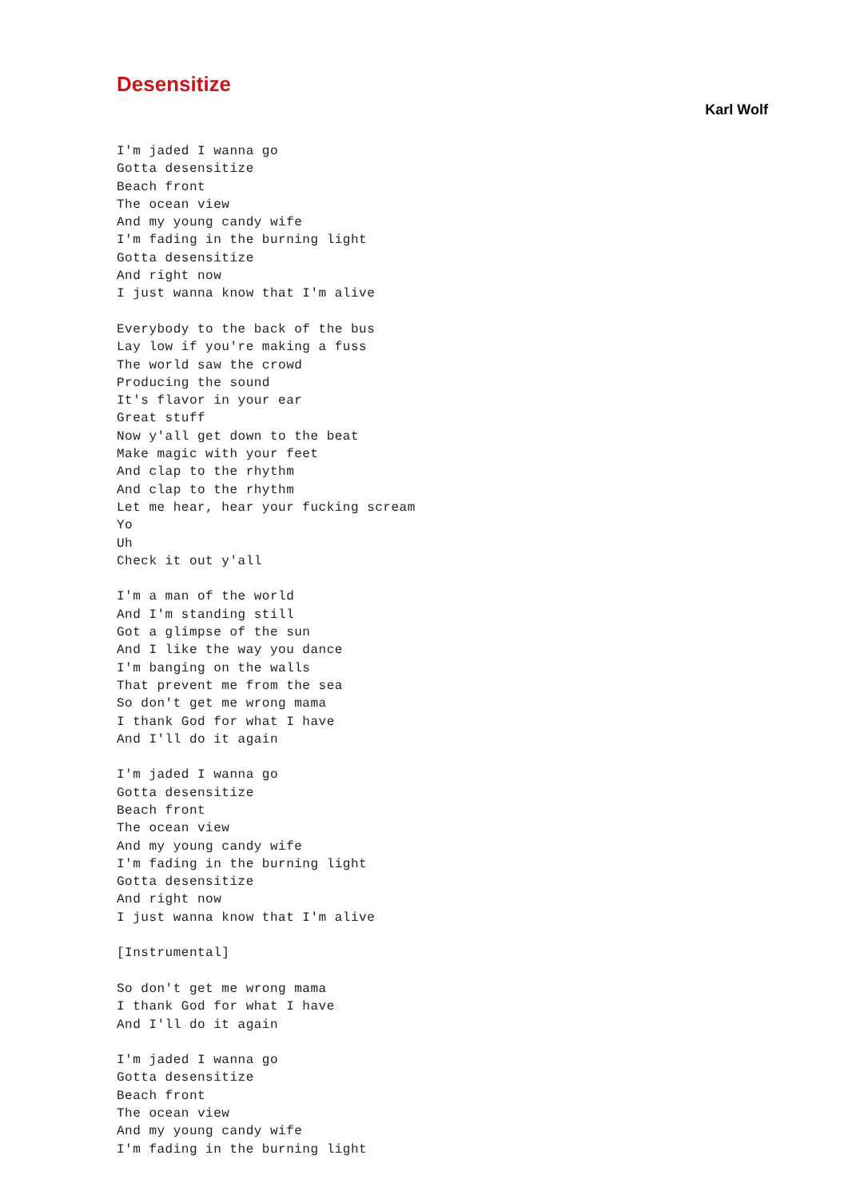Desensitize
Karl Wolf
I'm jaded I wanna go
Gotta desensitize
Beach front
The ocean view
And my young candy wife
I'm fading in the burning light
Gotta desensitize
And right now
I just wanna know that I'm alive

Everybody to the back of the bus
Lay low if you're making a fuss
The world saw the crowd
Producing the sound
It's flavor in your ear
Great stuff
Now y'all get down to the beat
Make magic with your feet
And clap to the rhythm
And clap to the rhythm
Let me hear, hear your fucking scream
Yo
Uh
Check it out y'all

I'm a man of the world
And I'm standing still
Got a glimpse of the sun
And I like the way you dance
I'm banging on the walls
That prevent me from the sea
So don't get me wrong mama
I thank God for what I have
And I'll do it again

I'm jaded I wanna go
Gotta desensitize
Beach front
The ocean view
And my young candy wife
I'm fading in the burning light
Gotta desensitize
And right now
I just wanna know that I'm alive

[Instrumental]

So don't get me wrong mama
I thank God for what I have
And I'll do it again

I'm jaded I wanna go
Gotta desensitize
Beach front
The ocean view
And my young candy wife
I'm fading in the burning light